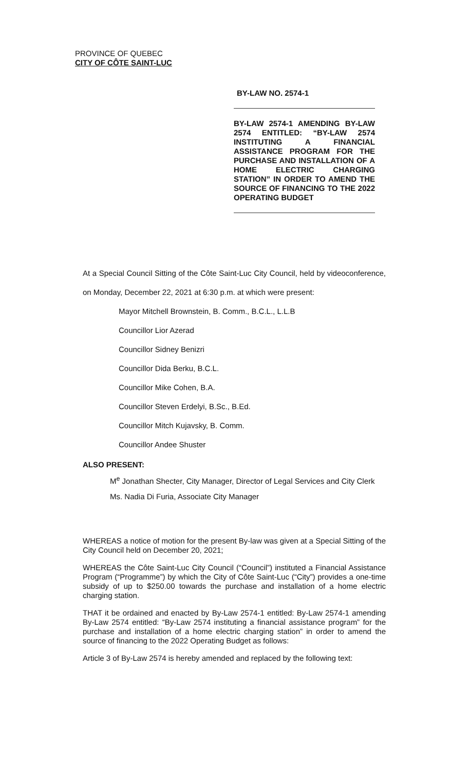PROVINCE OF QUEBEC
CITY OF CÔTE SAINT-LUC
BY-LAW NO. 2574-1
BY-LAW 2574-1 AMENDING BY-LAW 2574 ENTITLED: “BY-LAW 2574 INSTITUTING A FINANCIAL ASSISTANCE PROGRAM FOR THE PURCHASE AND INSTALLATION OF A HOME ELECTRIC CHARGING STATION” IN ORDER TO AMEND THE SOURCE OF FINANCING TO THE 2022 OPERATING BUDGET
At a Special Council Sitting of the Côte Saint-Luc City Council, held by videoconference, on Monday, December 22, 2021 at 6:30 p.m. at which were present:
Mayor Mitchell Brownstein, B. Comm., B.C.L., L.L.B
Councillor Lior Azerad
Councillor Sidney Benizri
Councillor Dida Berku, B.C.L.
Councillor Mike Cohen, B.A.
Councillor Steven Erdelyi, B.Sc., B.Ed.
Councillor Mitch Kujavsky, B. Comm.
Councillor Andee Shuster
ALSO PRESENT:
M<sup>e</sup> Jonathan Shecter, City Manager, Director of Legal Services and City Clerk
Ms. Nadia Di Furia, Associate City Manager
WHEREAS a notice of motion for the present By-law was given at a Special Sitting of the City Council held on December 20, 2021;
WHEREAS the Côte Saint-Luc City Council (“Council”) instituted a Financial Assistance Program (“Programme”) by which the City of Côte Saint-Luc (“City”) provides a one-time subsidy of up to $250.00 towards the purchase and installation of a home electric charging station.
THAT it be ordained and enacted by By-Law 2574-1 entitled: By-Law 2574-1 amending By-Law 2574 entitled: “By-Law 2574 instituting a financial assistance program” for the purchase and installation of a home electric charging station” in order to amend the source of financing to the 2022 Operating Budget as follows:
Article 3 of By-Law 2574 is hereby amended and replaced by the following text: